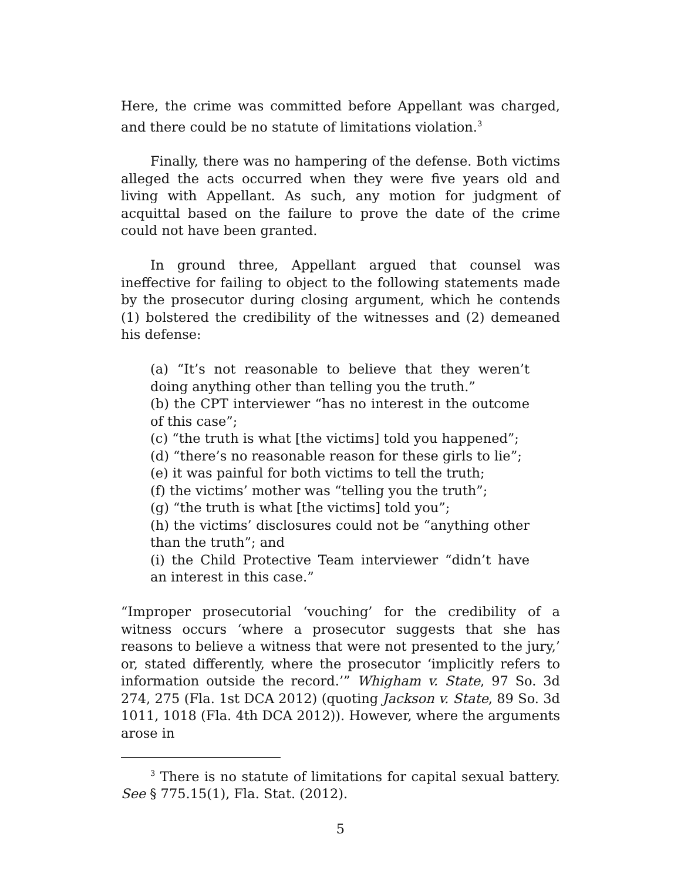Here, the crime was committed before Appellant was charged, and there could be no statute of limitations violation.<sup>3</sup>
Finally, there was no hampering of the defense. Both victims alleged the acts occurred when they were five years old and living with Appellant. As such, any motion for judgment of acquittal based on the failure to prove the date of the crime could not have been granted.
In ground three, Appellant argued that counsel was ineffective for failing to object to the following statements made by the prosecutor during closing argument, which he contends (1) bolstered the credibility of the witnesses and (2) demeaned his defense:
(a) “It’s not reasonable to believe that they weren’t doing anything other than telling you the truth.”
(b) the CPT interviewer “has no interest in the outcome of this case”;
(c) “the truth is what [the victims] told you happened”;
(d) “there’s no reasonable reason for these girls to lie”;
(e) it was painful for both victims to tell the truth;
(f) the victims’ mother was “telling you the truth”;
(g) “the truth is what [the victims] told you”;
(h) the victims’ disclosures could not be “anything other than the truth”; and
(i) the Child Protective Team interviewer “didn’t have an interest in this case.”
“Improper prosecutorial ‘vouching’ for the credibility of a witness occurs ‘where a prosecutor suggests that she has reasons to believe a witness that were not presented to the jury,’ or, stated differently, where the prosecutor ‘implicitly refers to information outside the record.’” Whigham v. State, 97 So. 3d 274, 275 (Fla. 1st DCA 2012) (quoting Jackson v. State, 89 So. 3d 1011, 1018 (Fla. 4th DCA 2012)). However, where the arguments arose in
<sup>3</sup> There is no statute of limitations for capital sexual battery. See § 775.15(1), Fla. Stat. (2012).
5